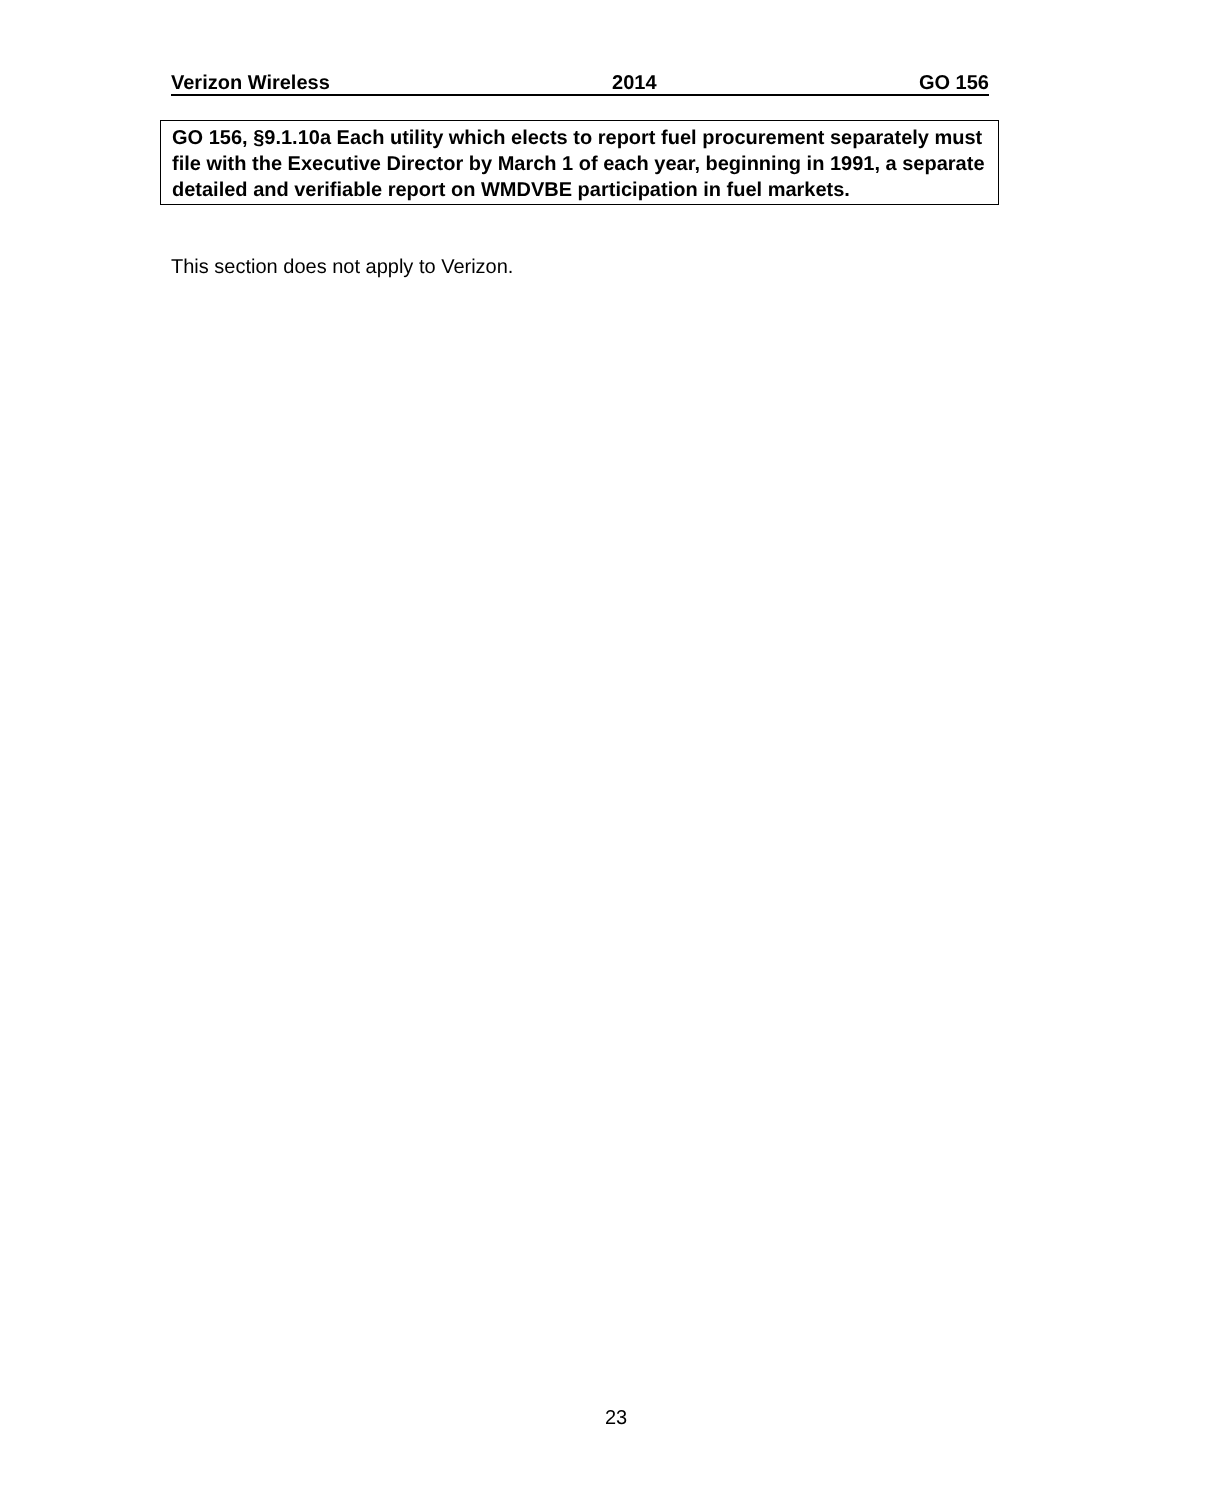Verizon Wireless 2014 GO 156
GO 156, §9.1.10a Each utility which elects to report fuel procurement separately must file with the Executive Director by March 1 of each year, beginning in 1991, a separate detailed and verifiable report on WMDVBE participation in fuel markets.
This section does not apply to Verizon.
23